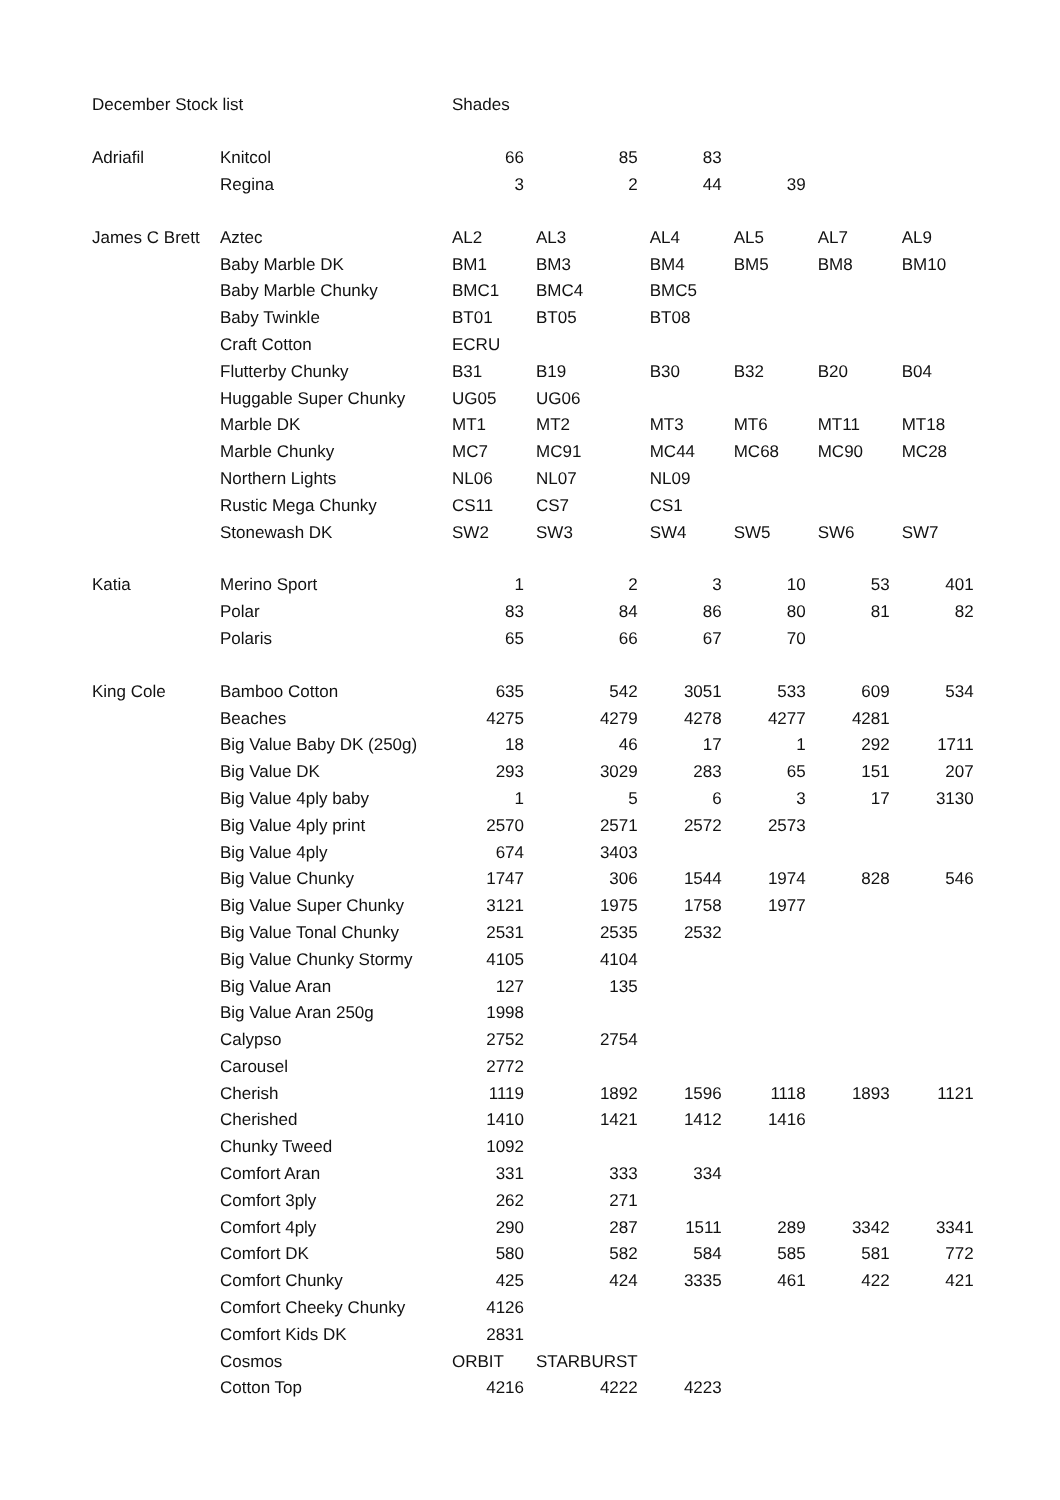| December Stock list | | Shades | | | | | |
| Adriafil | Knitcol | 66 | 85 | 83 | | | |
| | Regina | 3 | 2 | 44 | 39 | | |
| James C Brett | Aztec | AL2 | AL3 | AL4 | AL5 | AL7 | AL9 |
| | Baby Marble DK | BM1 | BM3 | BM4 | BM5 | BM8 | BM10 |
| | Baby Marble Chunky | BMC1 | BMC4 | BMC5 | | | |
| | Baby Twinkle | BT01 | BT05 | BT08 | | | |
| | Craft Cotton | ECRU | | | | | |
| | Flutterby Chunky | B31 | B19 | B30 | B32 | B20 | B04 |
| | Huggable Super Chunky | UG05 | UG06 | | | | |
| | Marble DK | MT1 | MT2 | MT3 | MT6 | MT11 | MT18 |
| | Marble Chunky | MC7 | MC91 | MC44 | MC68 | MC90 | MC28 |
| | Northern Lights | NL06 | NL07 | NL09 | | | |
| | Rustic Mega Chunky | CS11 | CS7 | CS1 | | | |
| | Stonewash DK | SW2 | SW3 | SW4 | SW5 | SW6 | SW7 |
| Katia | Merino Sport | 1 | 2 | 3 | 10 | 53 | 401 |
| | Polar | 83 | 84 | 86 | 80 | 81 | 82 |
| | Polaris | 65 | 66 | 67 | 70 | | |
| King Cole | Bamboo Cotton | 635 | 542 | 3051 | 533 | 609 | 534 |
| | Beaches | 4275 | 4279 | 4278 | 4277 | 4281 | |
| | Big Value Baby DK (250g) | 18 | 46 | 17 | 1 | 292 | 1711 |
| | Big Value DK | 293 | 3029 | 283 | 65 | 151 | 207 |
| | Big Value 4ply baby | 1 | 5 | 6 | 3 | 17 | 3130 |
| | Big Value 4ply print | 2570 | 2571 | 2572 | 2573 | | |
| | Big Value 4ply | 674 | 3403 | | | | |
| | Big Value Chunky | 1747 | 306 | 1544 | 1974 | 828 | 546 |
| | Big Value Super Chunky | 3121 | 1975 | 1758 | 1977 | | |
| | Big Value Tonal Chunky | 2531 | 2535 | 2532 | | | |
| | Big Value Chunky Stormy | 4105 | 4104 | | | | |
| | Big Value Aran | 127 | 135 | | | | |
| | Big Value Aran 250g | 1998 | | | | | |
| | Calypso | 2752 | 2754 | | | | |
| | Carousel | 2772 | | | | | |
| | Cherish | 1119 | 1892 | 1596 | 1118 | 1893 | 1121 |
| | Cherished | 1410 | 1421 | 1412 | 1416 | | |
| | Chunky Tweed | 1092 | | | | | |
| | Comfort Aran | 331 | 333 | 334 | | | |
| | Comfort 3ply | 262 | 271 | | | | |
| | Comfort 4ply | 290 | 287 | 1511 | 289 | 3342 | 3341 |
| | Comfort DK | 580 | 582 | 584 | 585 | 581 | 772 |
| | Comfort Chunky | 425 | 424 | 3335 | 461 | 422 | 421 |
| | Comfort Cheeky Chunky | 4126 | | | | | |
| | Comfort Kids DK | 2831 | | | | | |
| | Cosmos | ORBIT | STARBURST | | | | |
| | Cotton Top | 4216 | 4222 | 4223 | | | |